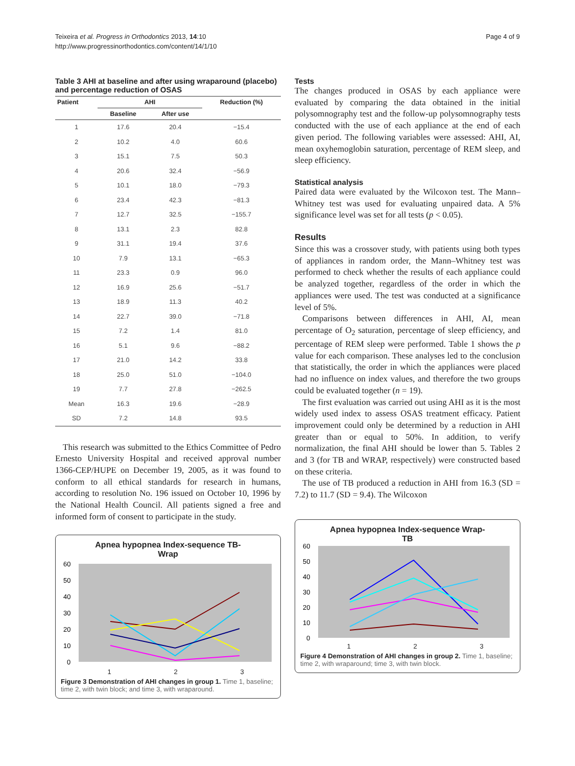Teixeira et al. Progress in Orthodontics 2013, 14:10
http://www.progressinorthodontics.com/content/14/1/10
Page 4 of 9
Table 3 AHI at baseline and after using wraparound (placebo) and percentage reduction of OSAS
| Patient | AHI | | Reduction (%) |
| --- | --- | --- | --- |
| | Baseline | After use | |
| 1 | 17.6 | 20.4 | −15.4 |
| 2 | 10.2 | 4.0 | 60.6 |
| 3 | 15.1 | 7.5 | 50.3 |
| 4 | 20.6 | 32.4 | −56.9 |
| 5 | 10.1 | 18.0 | −79.3 |
| 6 | 23.4 | 42.3 | −81.3 |
| 7 | 12.7 | 32.5 | −155.7 |
| 8 | 13.1 | 2.3 | 82.8 |
| 9 | 31.1 | 19.4 | 37.6 |
| 10 | 7.9 | 13.1 | −65.3 |
| 11 | 23.3 | 0.9 | 96.0 |
| 12 | 16.9 | 25.6 | −51.7 |
| 13 | 18.9 | 11.3 | 40.2 |
| 14 | 22.7 | 39.0 | −71.8 |
| 15 | 7.2 | 1.4 | 81.0 |
| 16 | 5.1 | 9.6 | −88.2 |
| 17 | 21.0 | 14.2 | 33.8 |
| 18 | 25.0 | 51.0 | −104.0 |
| 19 | 7.7 | 27.8 | −262.5 |
| Mean | 16.3 | 19.6 | −28.9 |
| SD | 7.2 | 14.8 | 93.5 |
This research was submitted to the Ethics Committee of Pedro Ernesto University Hospital and received approval number 1366-CEP/HUPE on December 19, 2005, as it was found to conform to all ethical standards for research in humans, according to resolution No. 196 issued on October 10, 1996 by the National Health Council. All patients signed a free and informed form of consent to participate in the study.
Apnea hypopnea Index-sequence TB-
Wrap
60
50
40
30
20
10
0
1 2 3
Figure 3 Demonstration of AHI changes in group 1. Time 1, baseline; time 2, with twin block; and time 3, with wraparound.
Tests
The changes produced in OSAS by each appliance were evaluated by comparing the data obtained in the initial polysomnography test and the follow-up polysomnography tests conducted with the use of each appliance at the end of each given period. The following variables were assessed: AHI, AI, mean oxyhemoglobin saturation, percentage of REM sleep, and sleep efficiency.
Statistical analysis
Paired data were evaluated by the Wilcoxon test. The Mann–Whitney test was used for evaluating unpaired data. A 5% significance level was set for all tests (p < 0.05).
Results
Since this was a crossover study, with patients using both types of appliances in random order, the Mann–Whitney test was performed to check whether the results of each appliance could be analyzed together, regardless of the order in which the appliances were used. The test was conducted at a significance level of 5%.
Comparisons between differences in AHI, AI, mean percentage of O<sub>2</sub> saturation, percentage of sleep efficiency, and percentage of REM sleep were performed. Table 1 shows the p value for each comparison. These analyses led to the conclusion that statistically, the order in which the appliances were placed had no influence on index values, and therefore the two groups could be evaluated together (n = 19).
The first evaluation was carried out using AHI as it is the most widely used index to assess OSAS treatment efficacy. Patient improvement could only be determined by a reduction in AHI greater than or equal to 50%. In addition, to verify normalization, the final AHI should be lower than 5. Tables 2 and 3 (for TB and WRAP, respectively) were constructed based on these criteria.
The use of TB produced a reduction in AHI from 16.3 (SD = 7.2) to 11.7 (SD = 9.4). The Wilcoxon
Apnea hypopnea Index-sequence Wrap-
TB
60
50
40
30
20
10
0
1 2 3
Figure 4 Demonstration of AHI changes in group 2. Time 1, baseline; time 2, with wraparound; time 3, with twin block.